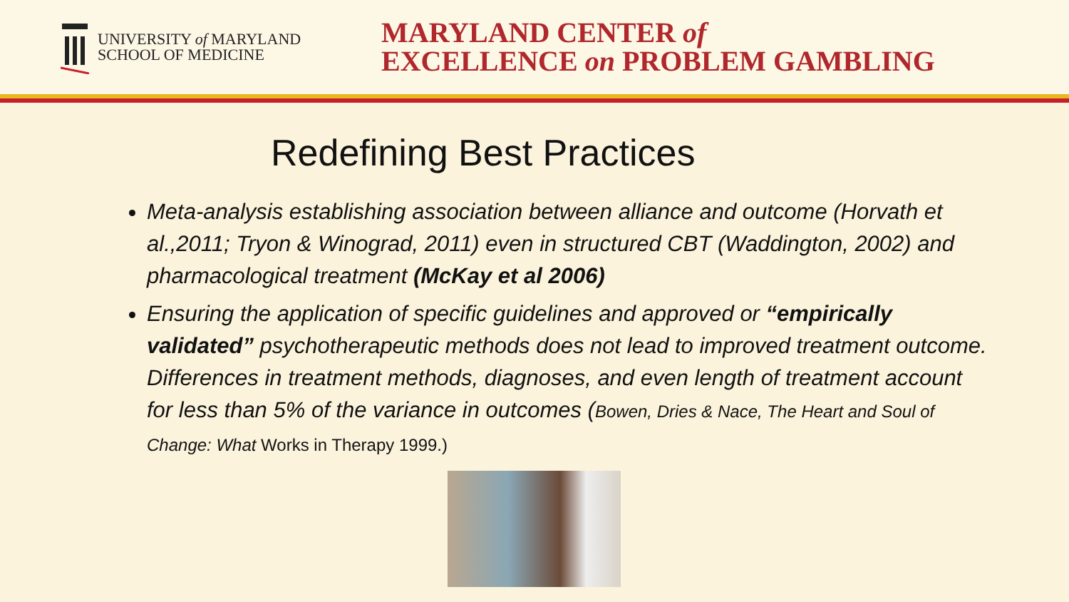UNIVERSITY of MARYLAND
SCHOOL OF MEDICINE
MARYLAND CENTER of
EXCELLENCE on PROBLEM GAMBLING
Redefining Best Practices
Meta-analysis establishing association between alliance and outcome (Horvath et al.,2011; Tryon & Winograd, 2011) even in structured CBT (Waddington, 2002) and pharmacological treatment (McKay et al 2006)
Ensuring the application of specific guidelines and approved or “empirically validated” psychotherapeutic methods does not lead to improved treatment outcome. Differences in treatment methods, diagnoses, and even length of treatment account for less than 5% of the variance in outcomes (Bowen, Dries & Nace, The Heart and Soul of Change: What Works in Therapy 1999.)